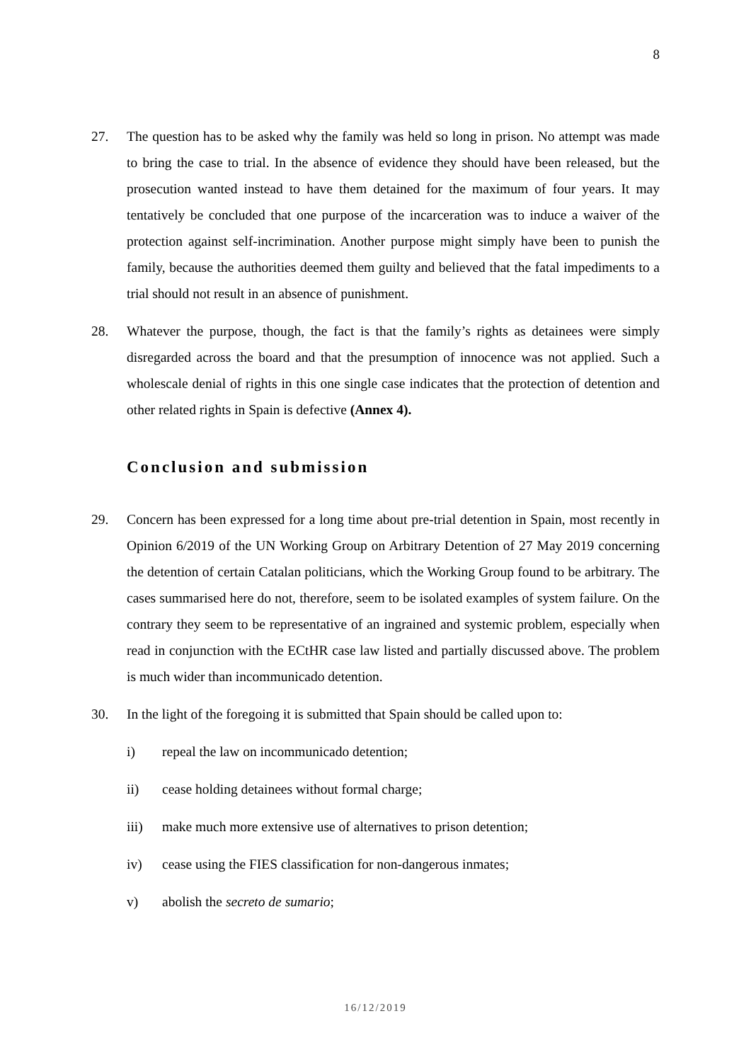8
27. The question has to be asked why the family was held so long in prison. No attempt was made to bring the case to trial. In the absence of evidence they should have been released, but the prosecution wanted instead to have them detained for the maximum of four years. It may tentatively be concluded that one purpose of the incarceration was to induce a waiver of the protection against self-incrimination. Another purpose might simply have been to punish the family, because the authorities deemed them guilty and believed that the fatal impediments to a trial should not result in an absence of punishment.
28. Whatever the purpose, though, the fact is that the family’s rights as detainees were simply disregarded across the board and that the presumption of innocence was not applied. Such a wholescale denial of rights in this one single case indicates that the protection of detention and other related rights in Spain is defective (Annex 4).
Conclusion and submission
29. Concern has been expressed for a long time about pre-trial detention in Spain, most recently in Opinion 6/2019 of the UN Working Group on Arbitrary Detention of 27 May 2019 concerning the detention of certain Catalan politicians, which the Working Group found to be arbitrary. The cases summarised here do not, therefore, seem to be isolated examples of system failure. On the contrary they seem to be representative of an ingrained and systemic problem, especially when read in conjunction with the ECtHR case law listed and partially discussed above. The problem is much wider than incommunicado detention.
30. In the light of the foregoing it is submitted that Spain should be called upon to:
i) repeal the law on incommunicado detention;
ii) cease holding detainees without formal charge;
iii) make much more extensive use of alternatives to prison detention;
iv) cease using the FIES classification for non-dangerous inmates;
v) abolish the secreto de sumario;
16/12/2019